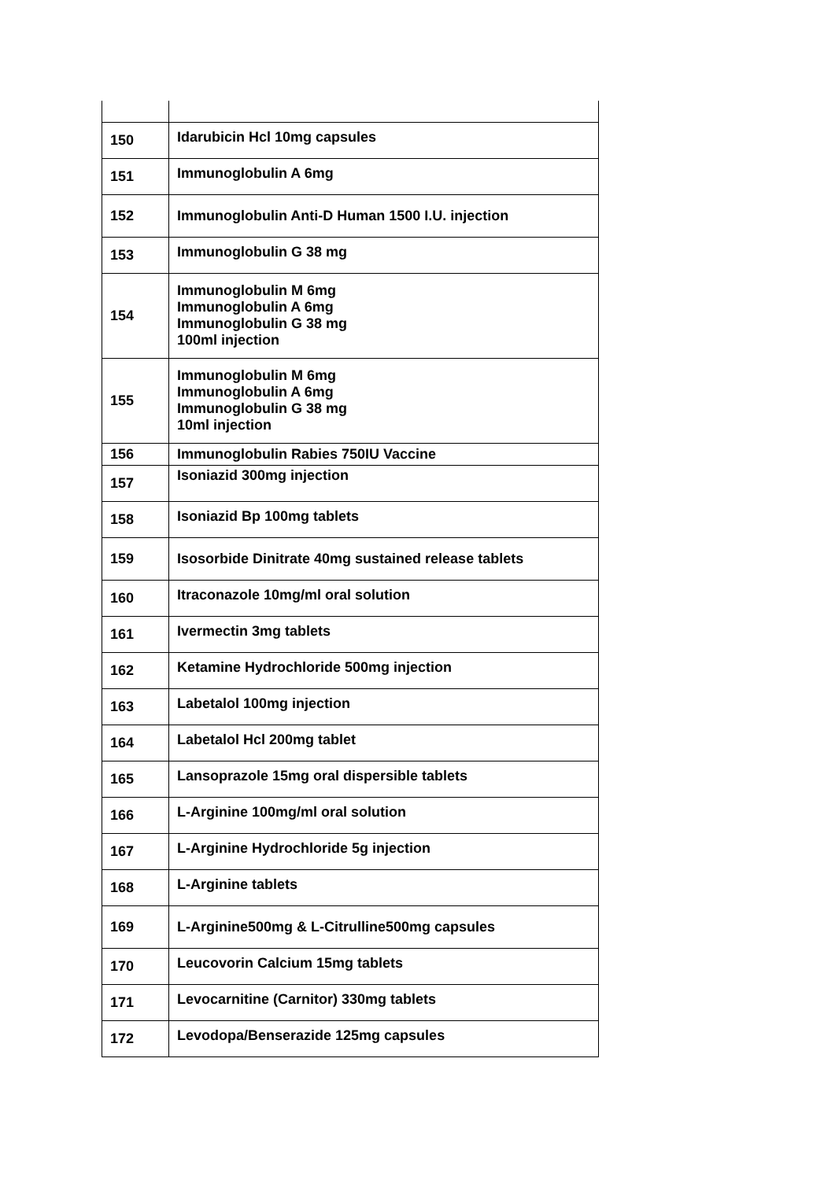| 150 | Idarubicin Hcl 10mg capsules |
| 151 | Immunoglobulin A 6mg |
| 152 | Immunoglobulin Anti-D Human 1500 I.U. injection |
| 153 | Immunoglobulin G 38 mg |
| 154 | Immunoglobulin M 6mg Immunoglobulin A 6mg Immunoglobulin G 38 mg 100ml injection |
| 155 | Immunoglobulin M 6mg Immunoglobulin A 6mg Immunoglobulin G 38 mg 10ml injection |
| 156 | Immunoglobulin Rabies 750IU Vaccine |
| 157 | Isoniazid 300mg injection |
| 158 | Isoniazid Bp 100mg tablets |
| 159 | Isosorbide Dinitrate 40mg sustained release tablets |
| 160 | Itraconazole 10mg/ml oral solution |
| 161 | Ivermectin 3mg tablets |
| 162 | Ketamine Hydrochloride 500mg injection |
| 163 | Labetalol 100mg injection |
| 164 | Labetalol Hcl 200mg tablet |
| 165 | Lansoprazole 15mg oral dispersible tablets |
| 166 | L-Arginine 100mg/ml oral solution |
| 167 | L-Arginine Hydrochloride 5g injection |
| 168 | L-Arginine tablets |
| 169 | L-Arginine500mg & L-Citrulline500mg capsules |
| 170 | Leucovorin Calcium 15mg tablets |
| 171 | Levocarnitine (Carnitor) 330mg tablets |
| 172 | Levodopa/Benserazide 125mg capsules |